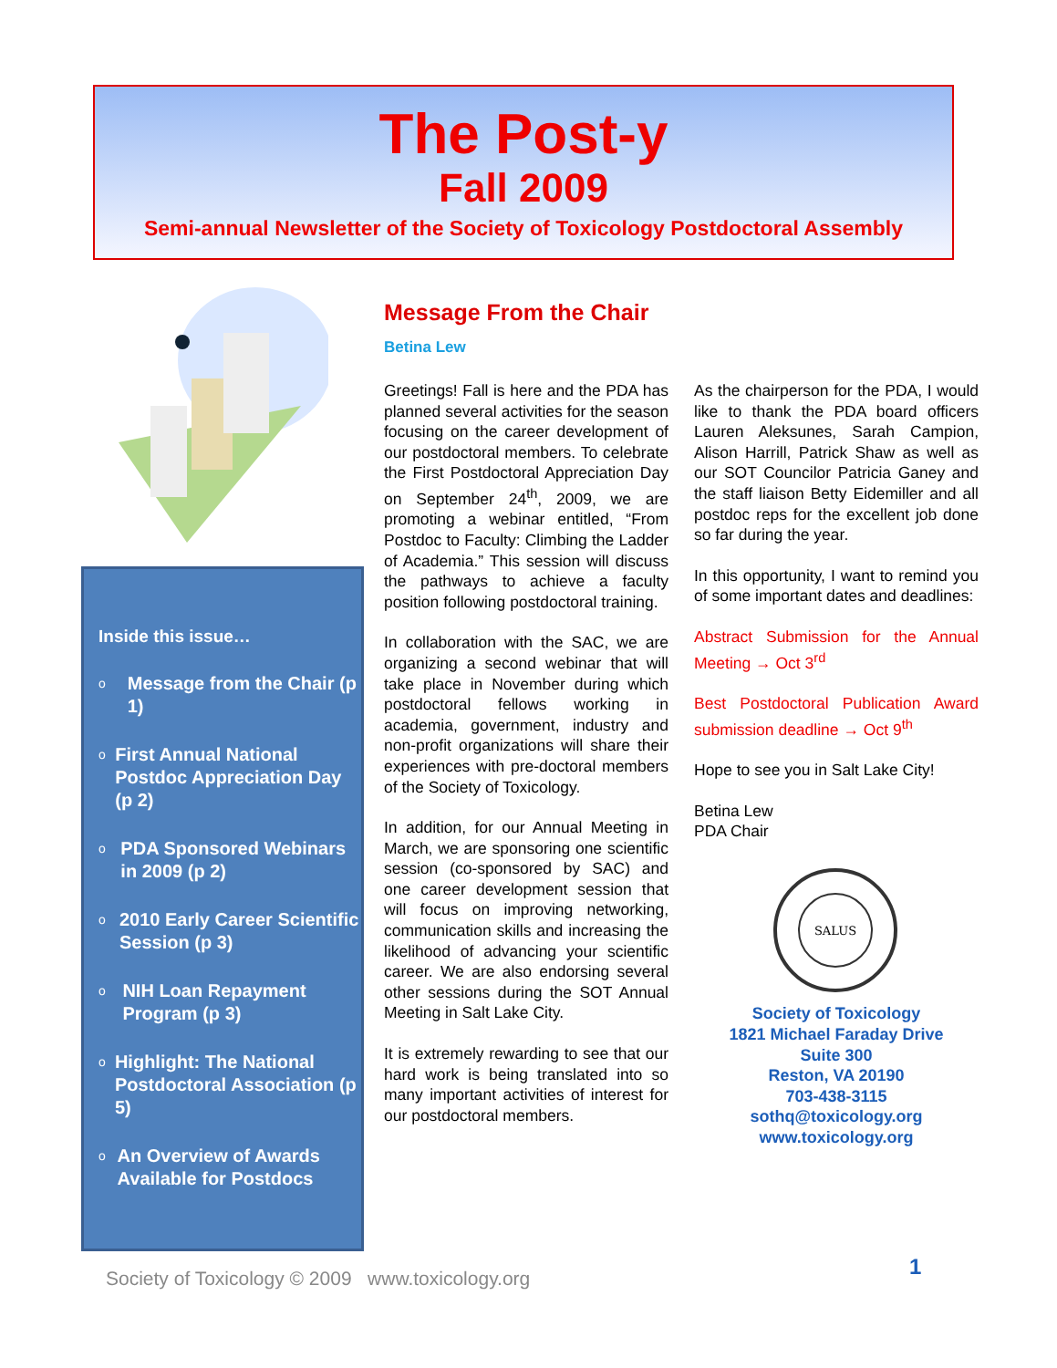The Post-y
Fall 2009
Semi-annual Newsletter of the Society of Toxicology Postdoctoral Assembly
Inside this issue…
o
Message from the Chair (p 1)
o
First Annual National Postdoc Appreciation Day (p 2)
o
PDA Sponsored Webinars in 2009 (p 2)
o
2010 Early Career Scientific Session (p 3)
o
NIH Loan Repayment Program (p 3)
o
Highlight: The National Postdoctoral Association (p 5)
o
An Overview of Awards Available for Postdocs
Message From the Chair
Betina Lew
Greetings! Fall is here and the PDA has planned several activities for the season focusing on the career development of our postdoctoral members. To celebrate the First Postdoctoral Appreciation Day on September 24<sup>th</sup>, 2009, we are promoting a webinar entitled, “From Postdoc to Faculty: Climbing the Ladder of Academia.” This session will discuss the pathways to achieve a faculty position following postdoctoral training.
In collaboration with the SAC, we are organizing a second webinar that will take place in November during which postdoctoral fellows working in academia, government, industry and non-profit organizations will share their experiences with pre-doctoral members of the Society of Toxicology.
In addition, for our Annual Meeting in March, we are sponsoring one scientific session (co-sponsored by SAC) and one career development session that will focus on improving networking, communication skills and increasing the likelihood of advancing your scientific career. We are also endorsing several other sessions during the SOT Annual Meeting in Salt Lake City.
It is extremely rewarding to see that our hard work is being translated into so many important activities of interest for our postdoctoral members.
As the chairperson for the PDA, I would like to thank the PDA board officers Lauren Aleksunes, Sarah Campion, Alison Harrill, Patrick Shaw as well as our SOT Councilor Patricia Ganey and the staff liaison Betty Eidemiller and all postdoc reps for the excellent job done so far during the year.
In this opportunity, I want to remind you of some important dates and deadlines:
Abstract Submission for the Annual Meeting → Oct 3<sup>rd</sup>
Best Postdoctoral Publication Award submission deadline → Oct 9<sup>th</sup>
Hope to see you in Salt Lake City!
Betina Lew
PDA Chair
SALUS
Society of Toxicology
1821 Michael Faraday Drive
Suite 300
Reston, VA 20190
703-438-3115
sothq@toxicology.org
www.toxicology.org
1
Society of Toxicology © 2009 www.toxicology.org